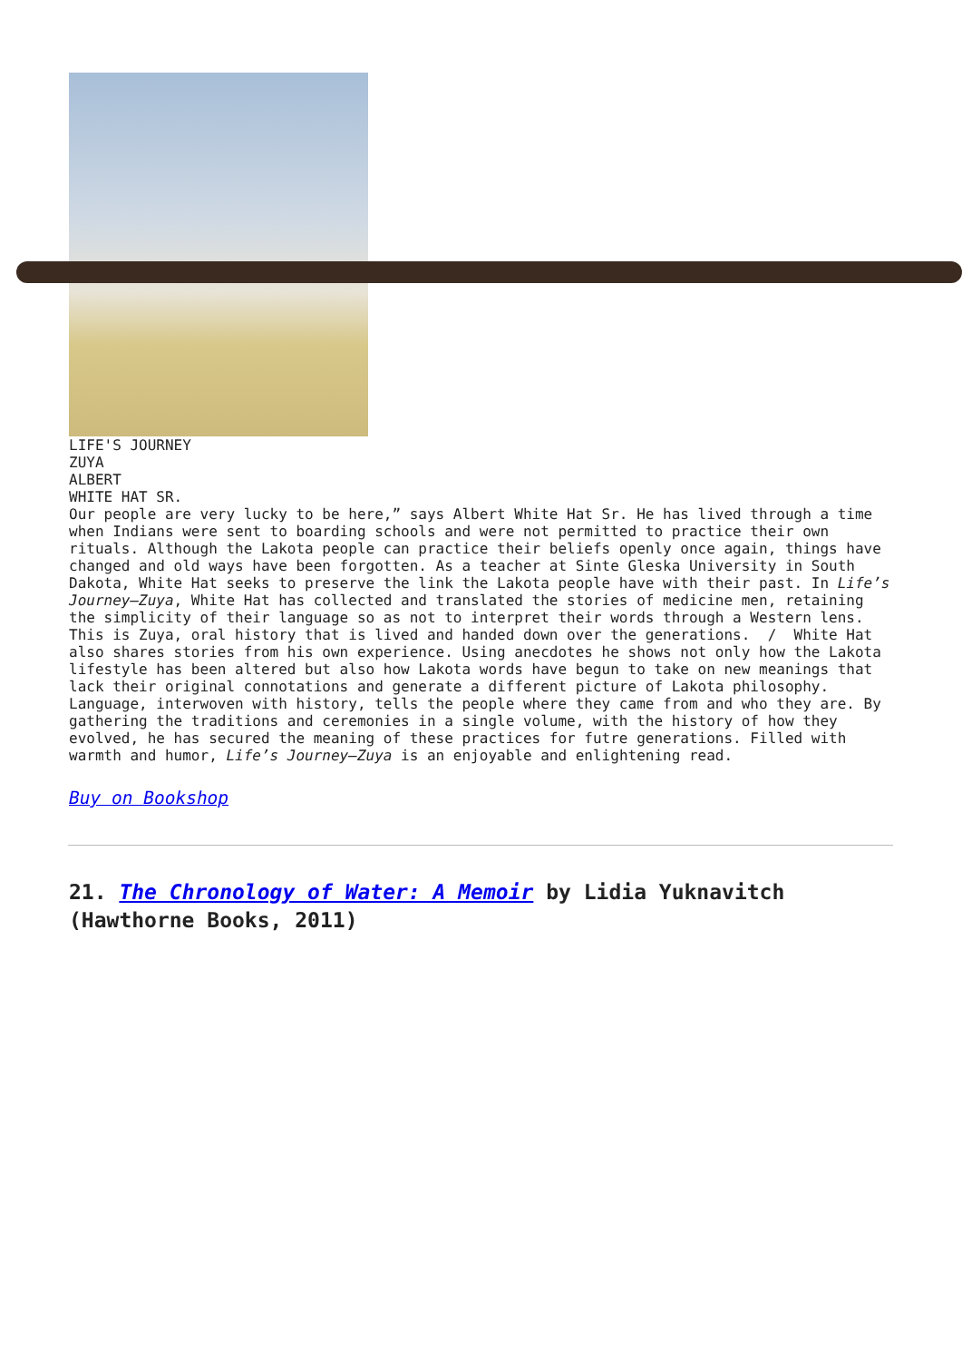LIFE'S JOURNEY
ZUYA
ALBERT
WHITE HAT SR.
Our people are very lucky to be here,” says Albert White Hat Sr. He has lived through a time when Indians were sent to boarding schools and were not permitted to practice their own rituals. Although the Lakota people can practice their beliefs openly once again, things have changed and old ways have been forgotten. As a teacher at Sinte Gleska University in South Dakota, White Hat seeks to preserve the link the Lakota people have with their past. In Life’s Journey—Zuya, White Hat has collected and translated the stories of medicine men, retaining the simplicity of their language so as not to interpret their words through a Western lens. This is Zuya, oral history that is lived and handed down over the generations. / White Hat also shares stories from his own experience. Using anecdotes he shows not only how the Lakota lifestyle has been altered but also how Lakota words have begun to take on new meanings that lack their original connotations and generate a different picture of Lakota philosophy. Language, interwoven with history, tells the people where they came from and who they are. By gathering the traditions and ceremonies in a single volume, with the history of how they evolved, he has secured the meaning of these practices for futre generations. Filled with warmth and humor, Life’s Journey—Zuya is an enjoyable and enlightening read.
Buy on Bookshop
21. The Chronology of Water: A Memoir by Lidia Yuknavitch (Hawthorne Books, 2011)